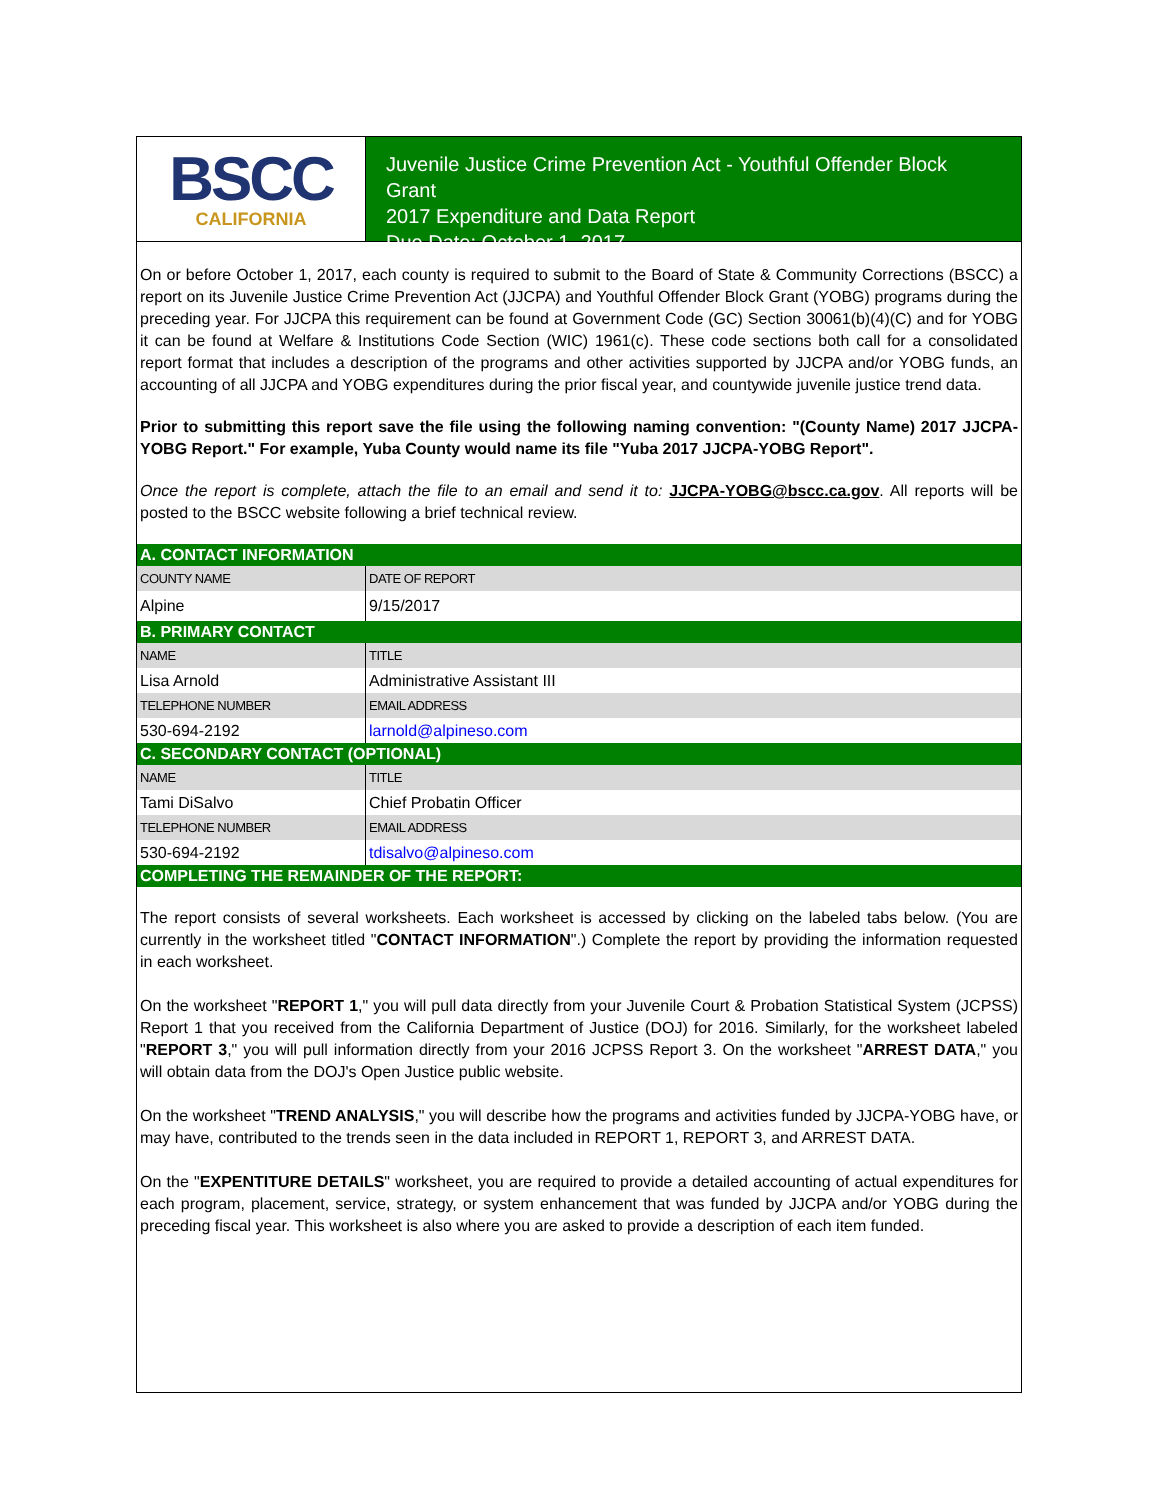BSCC
CALIFORNIA
Juvenile Justice Crime Prevention Act - Youthful Offender Block Grant
2017 Expenditure and Data Report
Due Date: October 1, 2017
On or before October 1, 2017, each county is required to submit to the Board of State & Community Corrections (BSCC) a report on its Juvenile Justice Crime Prevention Act (JJCPA) and Youthful Offender Block Grant (YOBG) programs during the preceding year. For JJCPA this requirement can be found at Government Code (GC) Section 30061(b)(4)(C) and for YOBG it can be found at Welfare & Institutions Code Section (WIC) 1961(c). These code sections both call for a consolidated report format that includes a description of the programs and other activities supported by JJCPA and/or YOBG funds, an accounting of all JJCPA and YOBG expenditures during the prior fiscal year, and countywide juvenile justice trend data.
Prior to submitting this report save the file using the following naming convention: "(County Name) 2017 JJCPA-YOBG Report." For example, Yuba County would name its file "Yuba 2017 JJCPA-YOBG Report".
Once the report is complete, attach the file to an email and send it to: JJCPA-YOBG@bscc.ca.gov. All reports will be posted to the BSCC website following a brief technical review.
| A. CONTACT INFORMATION | | |
| COUNTY NAME | | DATE OF REPORT |
| Alpine | | 9/15/2017 |
| B. PRIMARY CONTACT | | |
| NAME | | TITLE |
| Lisa Arnold | | Administrative Assistant III |
| TELEPHONE NUMBER | EMAIL ADDRESS | |
| 530-694-2192 | larnold@alpineso.com | |
| C. SECONDARY CONTACT (OPTIONAL) | | |
| NAME | | TITLE |
| Tami DiSalvo | | Chief Probatin Officer |
| TELEPHONE NUMBER | EMAIL ADDRESS | |
| 530-694-2192 | tdisalvo@alpineso.com | |
| COMPLETING THE REMAINDER OF THE REPORT: | | |
The report consists of several worksheets. Each worksheet is accessed by clicking on the labeled tabs below. (You are currently in the worksheet titled "CONTACT INFORMATION".) Complete the report by providing the information requested in each worksheet.
On the worksheet "REPORT 1," you will pull data directly from your Juvenile Court & Probation Statistical System (JCPSS) Report 1 that you received from the California Department of Justice (DOJ) for 2016. Similarly, for the worksheet labeled "REPORT 3," you will pull information directly from your 2016 JCPSS Report 3. On the worksheet "ARREST DATA," you will obtain data from the DOJ's Open Justice public website.
On the worksheet "TREND ANALYSIS," you will describe how the programs and activities funded by JJCPA-YOBG have, or may have, contributed to the trends seen in the data included in REPORT 1, REPORT 3, and ARREST DATA.
On the "EXPENTITURE DETAILS" worksheet, you are required to provide a detailed accounting of actual expenditures for each program, placement, service, strategy, or system enhancement that was funded by JJCPA and/or YOBG during the preceding fiscal year. This worksheet is also where you are asked to provide a description of each item funded.